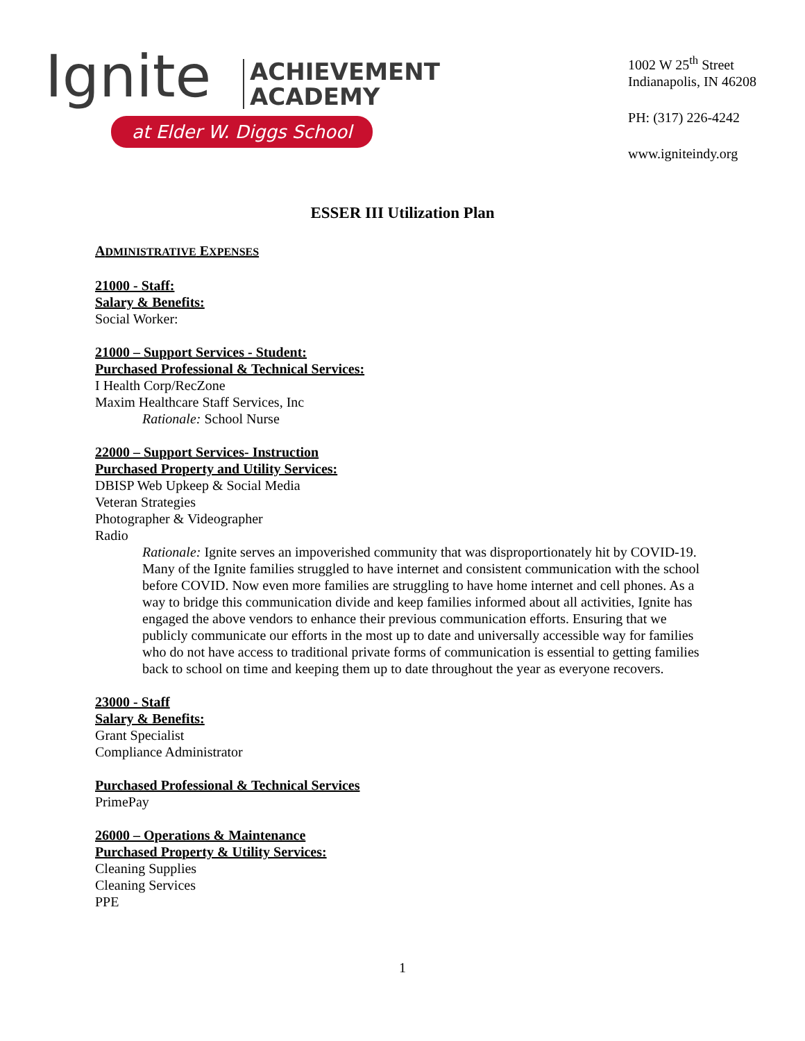Ignite
ACHIEVEMENT
ACADEMY
at Elder W. Diggs School
1002 W 25<sup>th</sup> Street
Indianapolis, IN 46208
PH: (317) 226-4242
www.igniteindy.org
ESSER III Utilization Plan
ADMINISTRATIVE EXPENSES
21000 - Staff:
Salary & Benefits:
Social Worker:
21000 – Support Services - Student:
Purchased Professional & Technical Services:
I Health Corp/RecZone
Maxim Healthcare Staff Services, Inc
Rationale: School Nurse
22000 – Support Services- Instruction
Purchased Property and Utility Services:
DBISP Web Upkeep & Social Media
Veteran Strategies
Photographer & Videographer
Radio
Rationale: Ignite serves an impoverished community that was disproportionately hit by COVID-19. Many of the Ignite families struggled to have internet and consistent communication with the school before COVID. Now even more families are struggling to have home internet and cell phones. As a way to bridge this communication divide and keep families informed about all activities, Ignite has engaged the above vendors to enhance their previous communication efforts. Ensuring that we publicly communicate our efforts in the most up to date and universally accessible way for families who do not have access to traditional private forms of communication is essential to getting families back to school on time and keeping them up to date throughout the year as everyone recovers.
23000 - Staff
Salary & Benefits:
Grant Specialist
Compliance Administrator
Purchased Professional & Technical Services
PrimePay
26000 – Operations & Maintenance
Purchased Property & Utility Services:
Cleaning Supplies
Cleaning Services
PPE
1